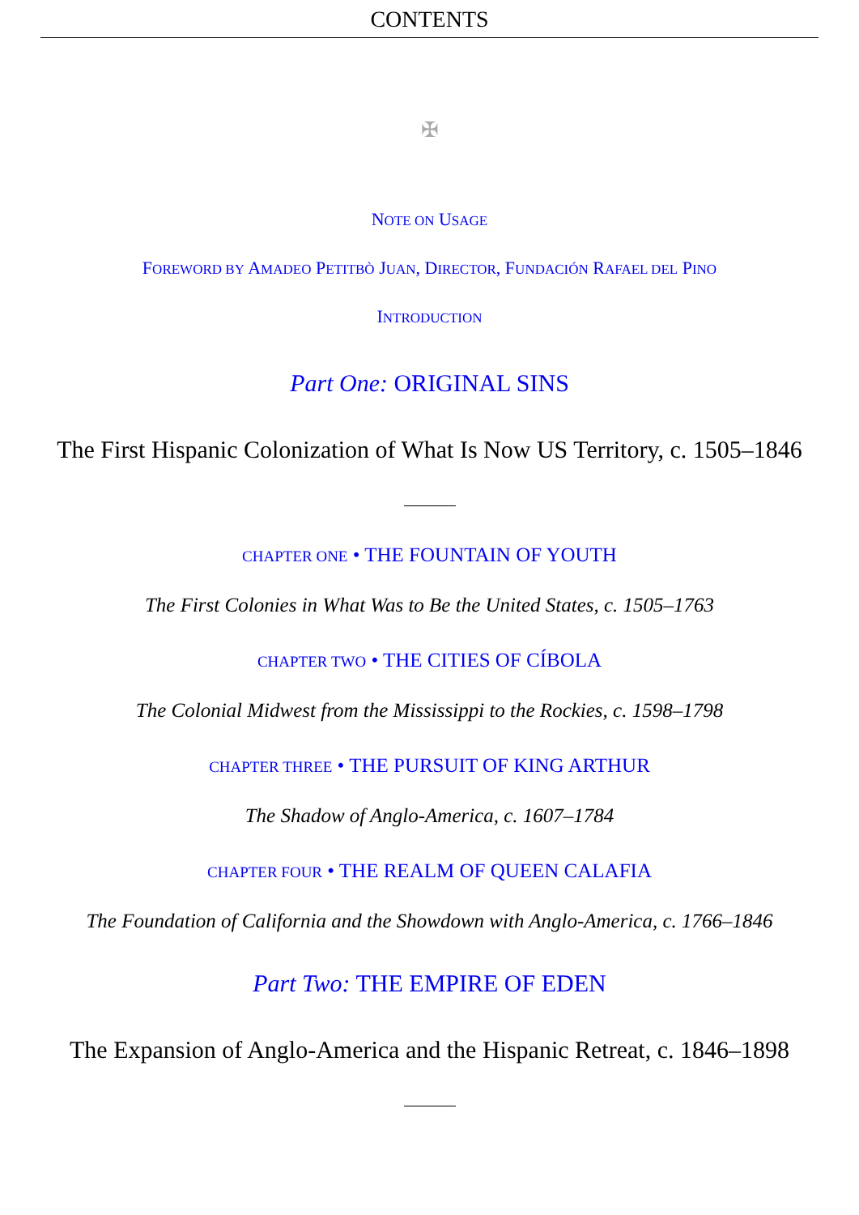CONTENTS
✠
NOTE ON USAGE
FOREWORD BY AMADEO PETITBÒ JUAN, DIRECTOR, FUNDACIÓN RAFAEL DEL PINO
INTRODUCTION
Part One: ORIGINAL SINS
The First Hispanic Colonization of What Is Now US Territory, c. 1505–1846
CHAPTER ONE • THE FOUNTAIN OF YOUTH
The First Colonies in What Was to Be the United States, c. 1505–1763
CHAPTER TWO • THE CITIES OF CÍBOLA
The Colonial Midwest from the Mississippi to the Rockies, c. 1598–1798
CHAPTER THREE • THE PURSUIT OF KING ARTHUR
The Shadow of Anglo-America, c. 1607–1784
CHAPTER FOUR • THE REALM OF QUEEN CALAFIA
The Foundation of California and the Showdown with Anglo-America, c. 1766–1846
Part Two: THE EMPIRE OF EDEN
The Expansion of Anglo-America and the Hispanic Retreat, c. 1846–1898